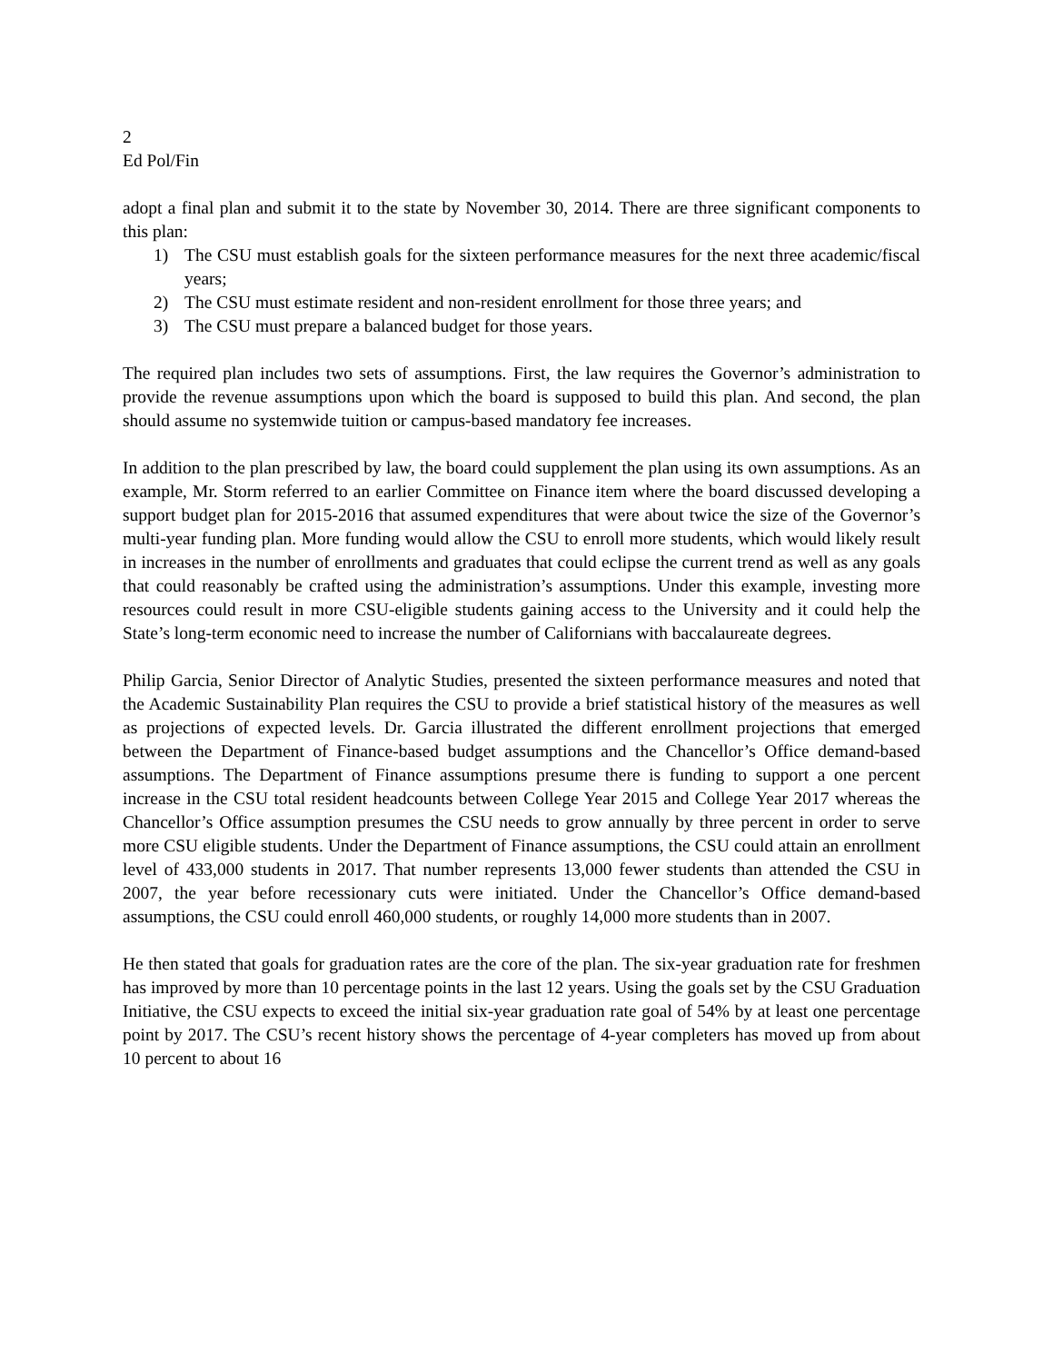2
Ed Pol/Fin
adopt a final plan and submit it to the state by November 30, 2014. There are three significant components to this plan:
1) The CSU must establish goals for the sixteen performance measures for the next three academic/fiscal years;
2) The CSU must estimate resident and non-resident enrollment for those three years; and
3) The CSU must prepare a balanced budget for those years.
The required plan includes two sets of assumptions. First, the law requires the Governor’s administration to provide the revenue assumptions upon which the board is supposed to build this plan. And second, the plan should assume no systemwide tuition or campus-based mandatory fee increases.
In addition to the plan prescribed by law, the board could supplement the plan using its own assumptions. As an example, Mr. Storm referred to an earlier Committee on Finance item where the board discussed developing a support budget plan for 2015-2016 that assumed expenditures that were about twice the size of the Governor’s multi-year funding plan. More funding would allow the CSU to enroll more students, which would likely result in increases in the number of enrollments and graduates that could eclipse the current trend as well as any goals that could reasonably be crafted using the administration’s assumptions. Under this example, investing more resources could result in more CSU-eligible students gaining access to the University and it could help the State’s long-term economic need to increase the number of Californians with baccalaureate degrees.
Philip Garcia, Senior Director of Analytic Studies, presented the sixteen performance measures and noted that the Academic Sustainability Plan requires the CSU to provide a brief statistical history of the measures as well as projections of expected levels. Dr. Garcia illustrated the different enrollment projections that emerged between the Department of Finance-based budget assumptions and the Chancellor’s Office demand-based assumptions. The Department of Finance assumptions presume there is funding to support a one percent increase in the CSU total resident headcounts between College Year 2015 and College Year 2017 whereas the Chancellor’s Office assumption presumes the CSU needs to grow annually by three percent in order to serve more CSU eligible students. Under the Department of Finance assumptions, the CSU could attain an enrollment level of 433,000 students in 2017. That number represents 13,000 fewer students than attended the CSU in 2007, the year before recessionary cuts were initiated. Under the Chancellor’s Office demand-based assumptions, the CSU could enroll 460,000 students, or roughly 14,000 more students than in 2007.
He then stated that goals for graduation rates are the core of the plan. The six-year graduation rate for freshmen has improved by more than 10 percentage points in the last 12 years. Using the goals set by the CSU Graduation Initiative, the CSU expects to exceed the initial six-year graduation rate goal of 54% by at least one percentage point by 2017. The CSU’s recent history shows the percentage of 4-year completers has moved up from about 10 percent to about 16